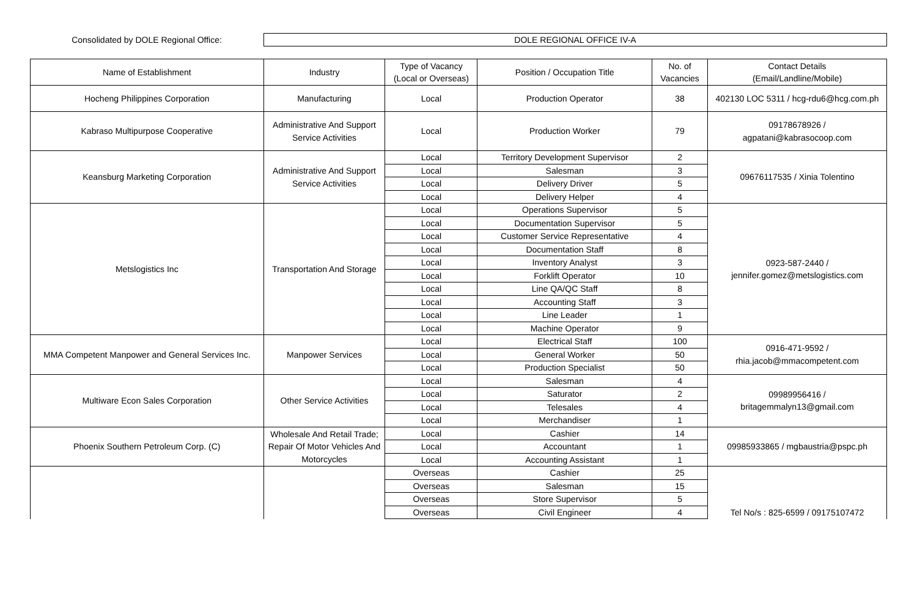Consolidated by DOLE Regional Office:
DOLE REGIONAL OFFICE IV-A
| Name of Establishment | Industry | Type of Vacancy (Local or Overseas) | Position / Occupation Title | No. of Vacancies | Contact Details (Email/Landline/Mobile) |
| --- | --- | --- | --- | --- | --- |
| Hocheng Philippines Corporation | Manufacturing | Local | Production Operator | 38 | 402130 LOC 5311 / hcg-rdu6@hcg.com.ph |
| Kabraso Multipurpose Cooperative | Administrative And Support Service Activities | Local | Production Worker | 79 | 09178678926 / agpatani@kabrasocoop.com |
| Keansburg Marketing Corporation | Administrative And Support Service Activities | Local | Territory Development Supervisor | 2 | 09676117535 / Xinia Tolentino |
| | | Local | Salesman | 3 | |
| | | Local | Delivery Driver | 5 | |
| | | Local | Delivery Helper | 4 | |
| Metslogistics Inc | Transportation And Storage | Local | Operations Supervisor | 5 | 0923-587-2440 / jennifer.gomez@metslogistics.com |
| | | Local | Documentation Supervisor | 5 | |
| | | Local | Customer Service Representative | 4 | |
| | | Local | Documentation Staff | 8 | |
| | | Local | Inventory Analyst | 3 | |
| | | Local | Forklift Operator | 10 | |
| | | Local | Line QA/QC Staff | 8 | |
| | | Local | Accounting Staff | 3 | |
| | | Local | Line Leader | 1 | |
| | | Local | Machine Operator | 9 | |
| MMA Competent Manpower and General Services Inc. | Manpower Services | Local | Electrical Staff | 100 | 0916-471-9592 / rhia.jacob@mmacompetent.com |
| | | Local | General Worker | 50 | |
| | | Local | Production Specialist | 50 | |
| Multiware Econ Sales Corporation | Other Service Activities | Local | Salesman | 4 | 09989956416 / britagemmalyn13@gmail.com |
| | | Local | Saturator | 2 | |
| | | Local | Telesales | 4 | |
| | | Local | Merchandiser | 1 | |
| Phoenix Southern Petroleum Corp. (C) | Wholesale And Retail Trade; Repair Of Motor Vehicles And Motorcycles | Local | Cashier | 14 | 09985933865 / mgbaustria@pspc.ph |
| | | Local | Accountant | 1 | |
| | | Local | Accounting Assistant | 1 | |
| | | Overseas | Cashier | 25 | Tel No/s : 825-6599 / 09175107472 |
| | | Overseas | Salesman | 15 | |
| | | Overseas | Store Supervisor | 5 | |
| | | Overseas | Civil Engineer | 4 | |